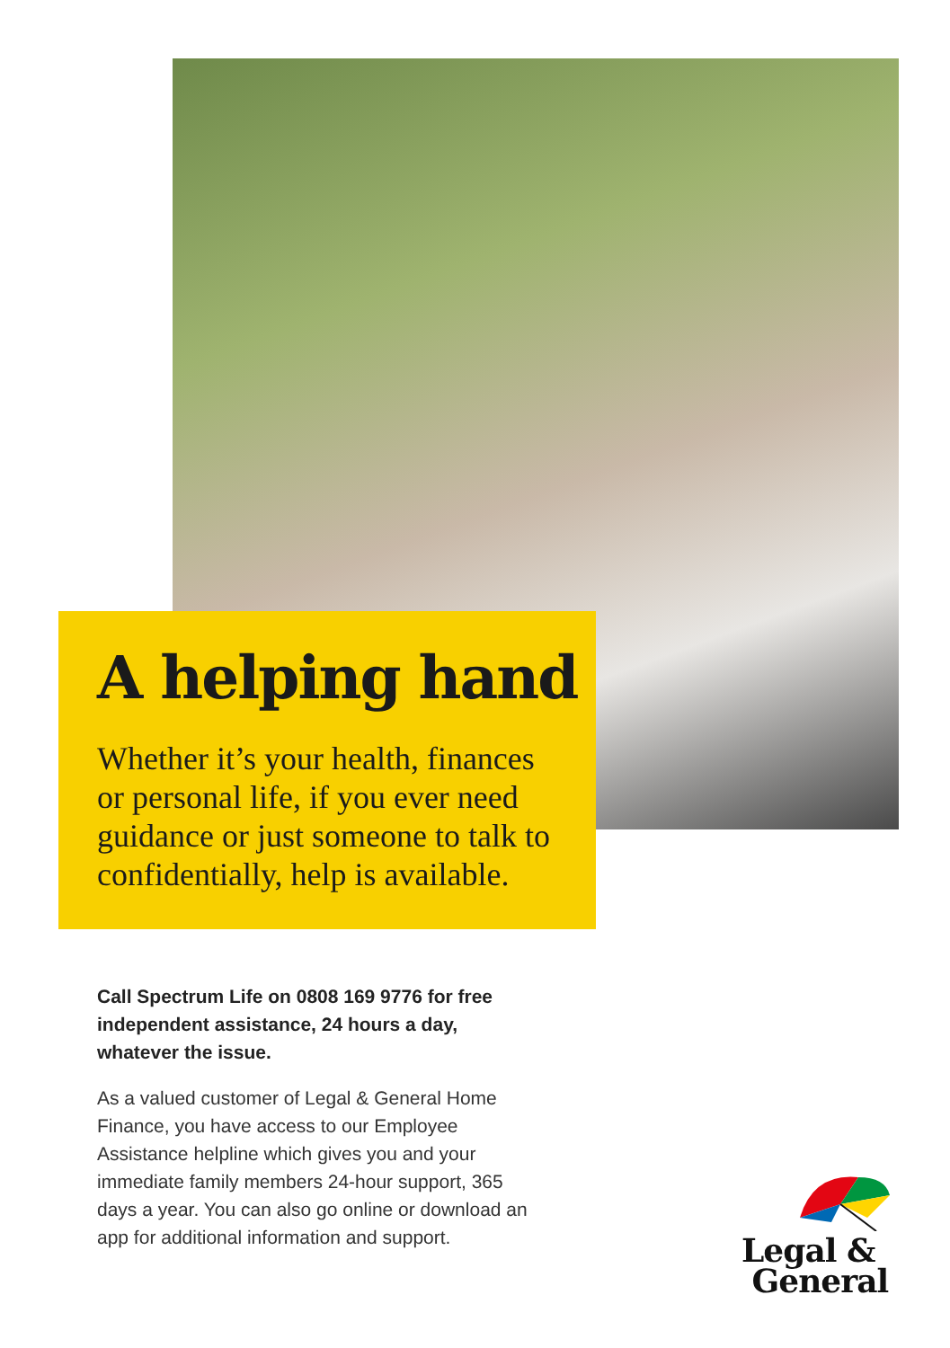A helping hand
Whether it’s your health, finances or personal life, if you ever need guidance or just someone to talk to confidentially, help is available.
Call Spectrum Life on 0808 169 9776 for free independent assistance, 24 hours a day, whatever the issue.
As a valued customer of Legal & General Home Finance, you have access to our Employee Assistance helpline which gives you and your immediate family members 24-hour support, 365 days a year. You can also go online or download an app for additional information and support.
Legal &
General